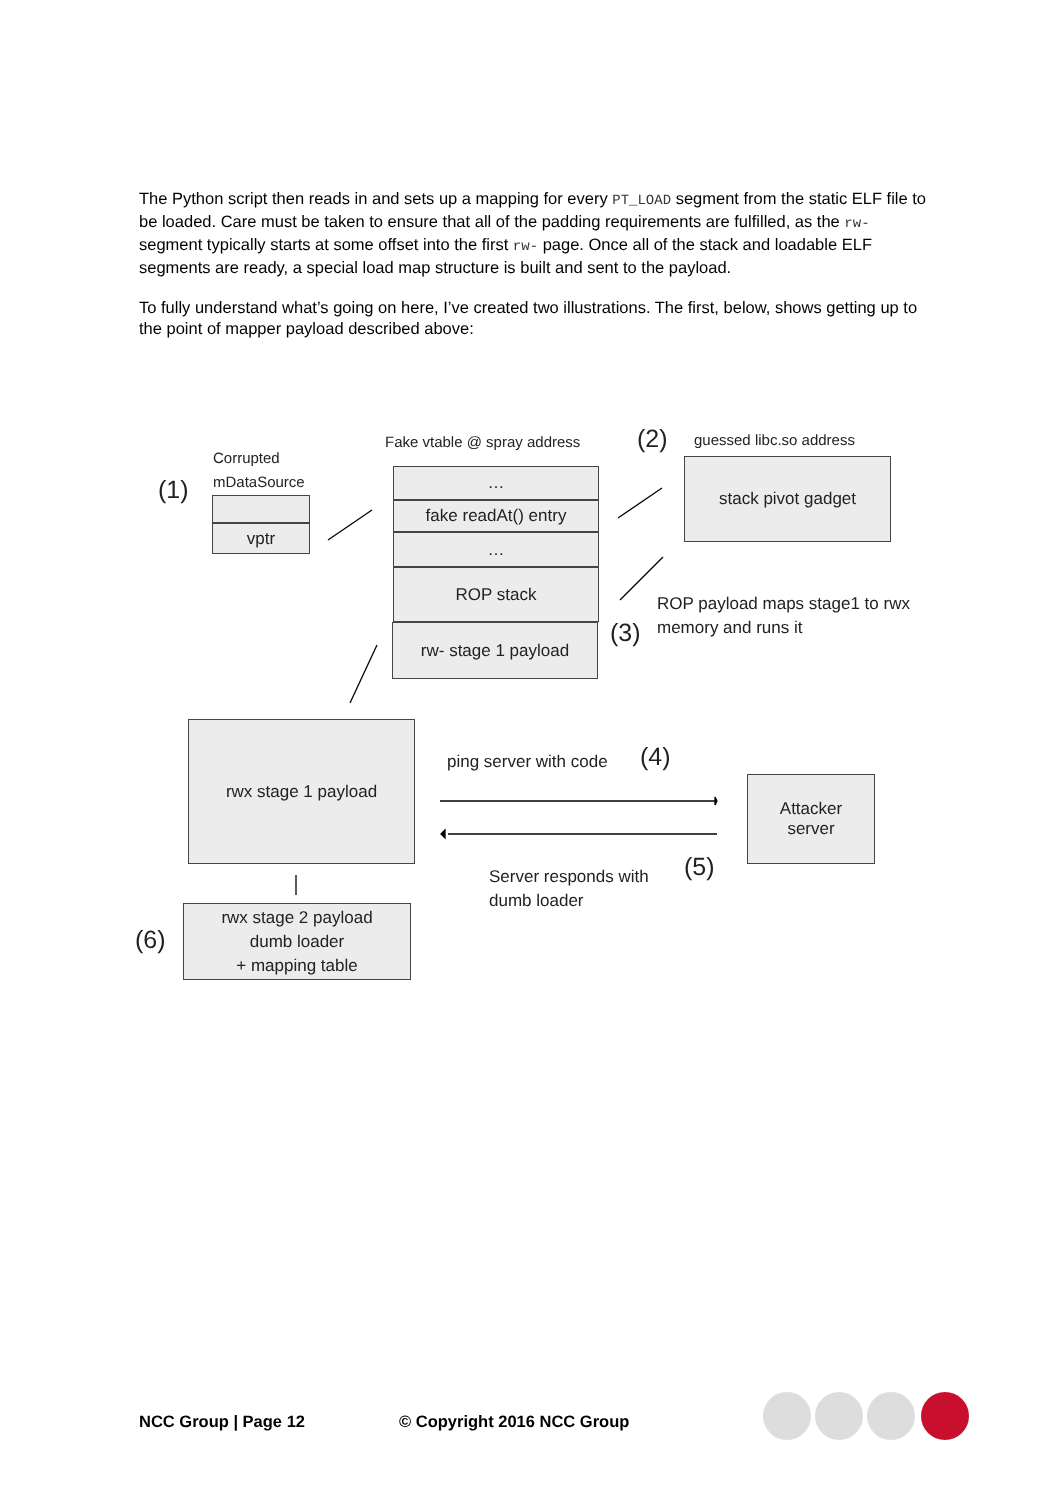The Python script then reads in and sets up a mapping for every PT_LOAD segment from the static ELF file to be loaded. Care must be taken to ensure that all of the padding requirements are fulfilled, as the rw- segment typically starts at some offset into the first rw- page. Once all of the stack and loadable ELF segments are ready, a special load map structure is built and sent to the payload.
To fully understand what’s going on here, I’ve created two illustrations. The first, below, shows getting up to the point of mapper payload described above:
Corrupted
mDataSource
(1)
vptr
Fake vtable @ spray address
…
fake readAt() entry
…
ROP stack
rw- stage 1 payload
(2) guessed libc.so address
stack pivot gadget
ROP payload maps stage1 to rwx
memory and runs it
(3)
rwx stage 1 payload
ping server with code (4)
Attacker
server
Server responds with
dumb loader
(5)
(6)
rwx stage 2 payload
dumb loader
+ mapping table
NCC Group | Page 12 © Copyright 2016 NCC Group